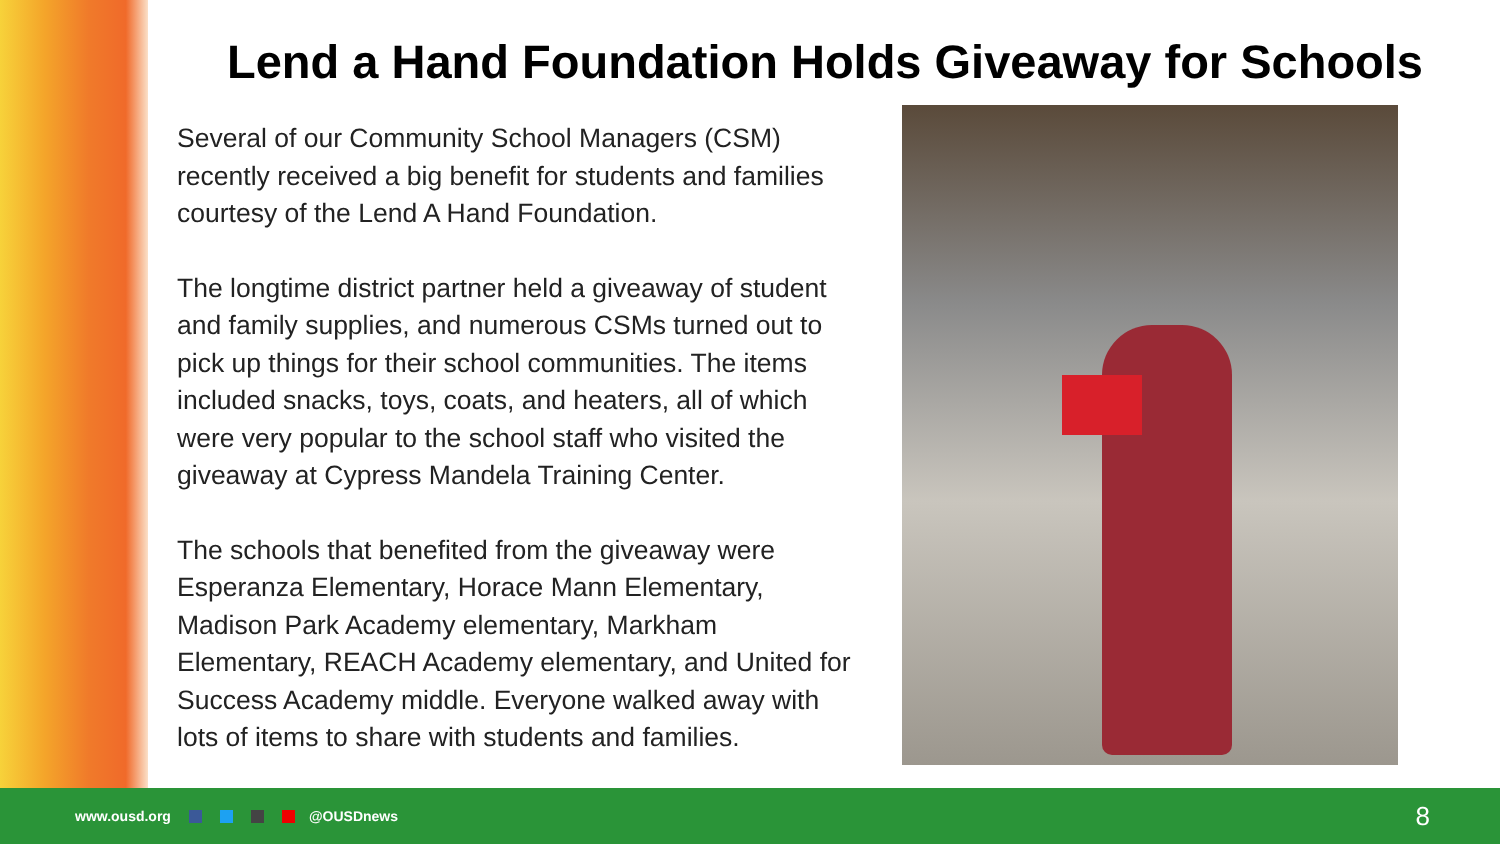Lend a Hand Foundation Holds Giveaway for Schools
Several of our Community School Managers (CSM) recently received a big benefit for students and families courtesy of the Lend A Hand Foundation.
The longtime district partner held a giveaway of student and family supplies, and numerous CSMs turned out to pick up things for their school communities. The items included snacks, toys, coats, and heaters, all of which were very popular to the school staff who visited the giveaway at Cypress Mandela Training Center.
The schools that benefited from the giveaway were Esperanza Elementary, Horace Mann Elementary, Madison Park Academy elementary, Markham Elementary, REACH Academy elementary, and United for Success Academy middle. Everyone walked away with lots of items to share with students and families.
www.ousd.org @OUSDnews 8